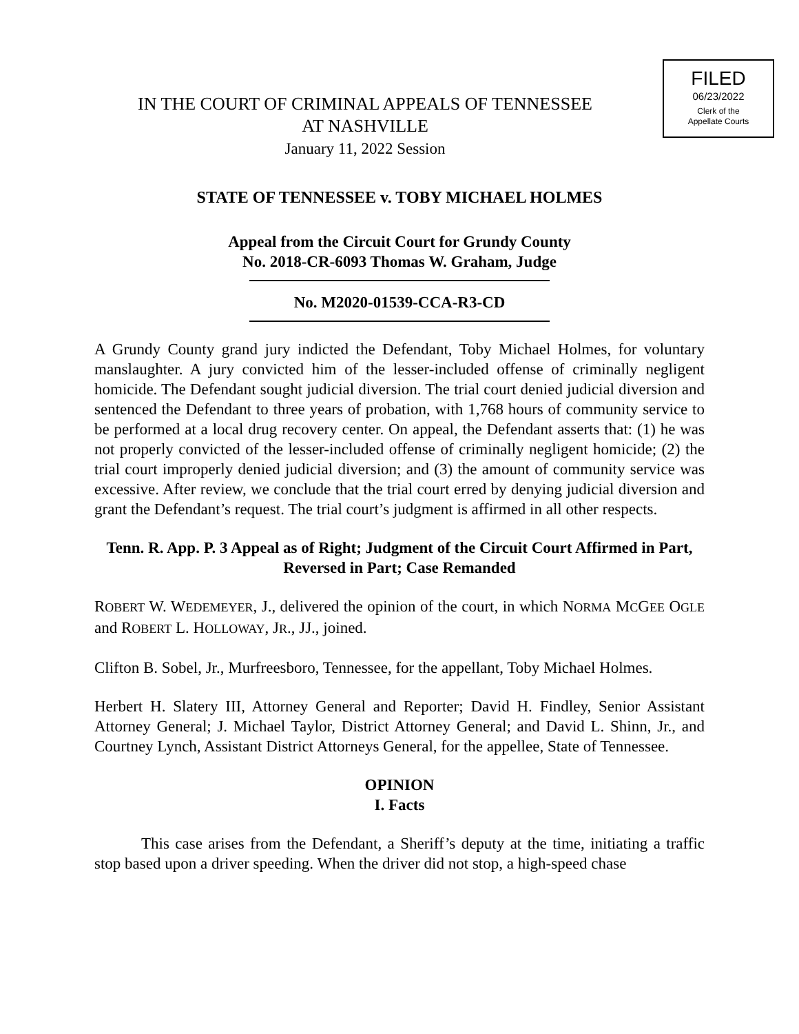FILED
06/23/2022
Clerk of the
Appellate Courts
IN THE COURT OF CRIMINAL APPEALS OF TENNESSEE
AT NASHVILLE
January 11, 2022 Session
STATE OF TENNESSEE v. TOBY MICHAEL HOLMES
Appeal from the Circuit Court for Grundy County
No. 2018-CR-6093 Thomas W. Graham, Judge
No. M2020-01539-CCA-R3-CD
A Grundy County grand jury indicted the Defendant, Toby Michael Holmes, for voluntary manslaughter. A jury convicted him of the lesser-included offense of criminally negligent homicide. The Defendant sought judicial diversion. The trial court denied judicial diversion and sentenced the Defendant to three years of probation, with 1,768 hours of community service to be performed at a local drug recovery center. On appeal, the Defendant asserts that: (1) he was not properly convicted of the lesser-included offense of criminally negligent homicide; (2) the trial court improperly denied judicial diversion; and (3) the amount of community service was excessive. After review, we conclude that the trial court erred by denying judicial diversion and grant the Defendant’s request. The trial court’s judgment is affirmed in all other respects.
Tenn. R. App. P. 3 Appeal as of Right; Judgment of the Circuit Court Affirmed in Part, Reversed in Part; Case Remanded
ROBERT W. WEDEMEYER, J., delivered the opinion of the court, in which NORMA MCGEE OGLE and ROBERT L. HOLLOWAY, JR., JJ., joined.
Clifton B. Sobel, Jr., Murfreesboro, Tennessee, for the appellant, Toby Michael Holmes.
Herbert H. Slatery III, Attorney General and Reporter; David H. Findley, Senior Assistant Attorney General; J. Michael Taylor, District Attorney General; and David L. Shinn, Jr., and Courtney Lynch, Assistant District Attorneys General, for the appellee, State of Tennessee.
OPINION
I. Facts
This case arises from the Defendant, a Sheriff’s deputy at the time, initiating a traffic stop based upon a driver speeding. When the driver did not stop, a high-speed chase